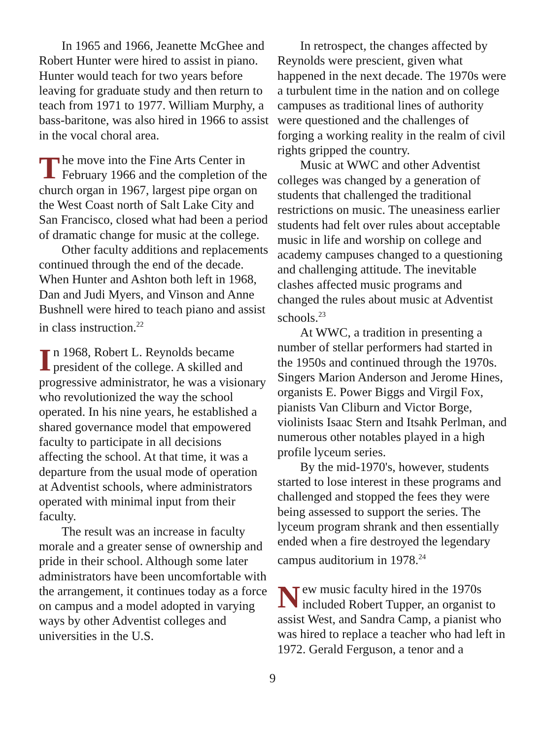In 1965 and 1966, Jeanette McGhee and Robert Hunter were hired to assist in piano. Hunter would teach for two years before leaving for graduate study and then return to teach from 1971 to 1977. William Murphy, a bass-baritone, was also hired in 1966 to assist in the vocal choral area.
The move into the Fine Arts Center in February 1966 and the completion of the church organ in 1967, largest pipe organ on the West Coast north of Salt Lake City and San Francisco, closed what had been a period of dramatic change for music at the college.
Other faculty additions and replacements continued through the end of the decade. When Hunter and Ashton both left in 1968, Dan and Judi Myers, and Vinson and Anne Bushnell were hired to teach piano and assist in class instruction.<sup>22</sup>
In 1968, Robert L. Reynolds became president of the college. A skilled and progressive administrator, he was a visionary who revolutionized the way the school operated. In his nine years, he established a shared governance model that empowered faculty to participate in all decisions affecting the school. At that time, it was a departure from the usual mode of operation at Adventist schools, where administrators operated with minimal input from their faculty.
The result was an increase in faculty morale and a greater sense of ownership and pride in their school. Although some later administrators have been uncomfortable with the arrangement, it continues today as a force on campus and a model adopted in varying ways by other Adventist colleges and universities in the U.S.
In retrospect, the changes affected by Reynolds were prescient, given what happened in the next decade. The 1970s were a turbulent time in the nation and on college campuses as traditional lines of authority were questioned and the challenges of forging a working reality in the realm of civil rights gripped the country.
Music at WWC and other Adventist colleges was changed by a generation of students that challenged the traditional restrictions on music. The uneasiness earlier students had felt over rules about acceptable music in life and worship on college and academy campuses changed to a questioning and challenging attitude. The inevitable clashes affected music programs and changed the rules about music at Adventist schools.<sup>23</sup>
At WWC, a tradition in presenting a number of stellar performers had started in the 1950s and continued through the 1970s. Singers Marion Anderson and Jerome Hines, organists E. Power Biggs and Virgil Fox, pianists Van Cliburn and Victor Borge, violinists Isaac Stern and Itsahk Perlman, and numerous other notables played in a high profile lyceum series.
By the mid-1970's, however, students started to lose interest in these programs and challenged and stopped the fees they were being assessed to support the series. The lyceum program shrank and then essentially ended when a fire destroyed the legendary campus auditorium in 1978.<sup>24</sup>
New music faculty hired in the 1970s included Robert Tupper, an organist to assist West, and Sandra Camp, a pianist who was hired to replace a teacher who had left in 1972. Gerald Ferguson, a tenor and a
9